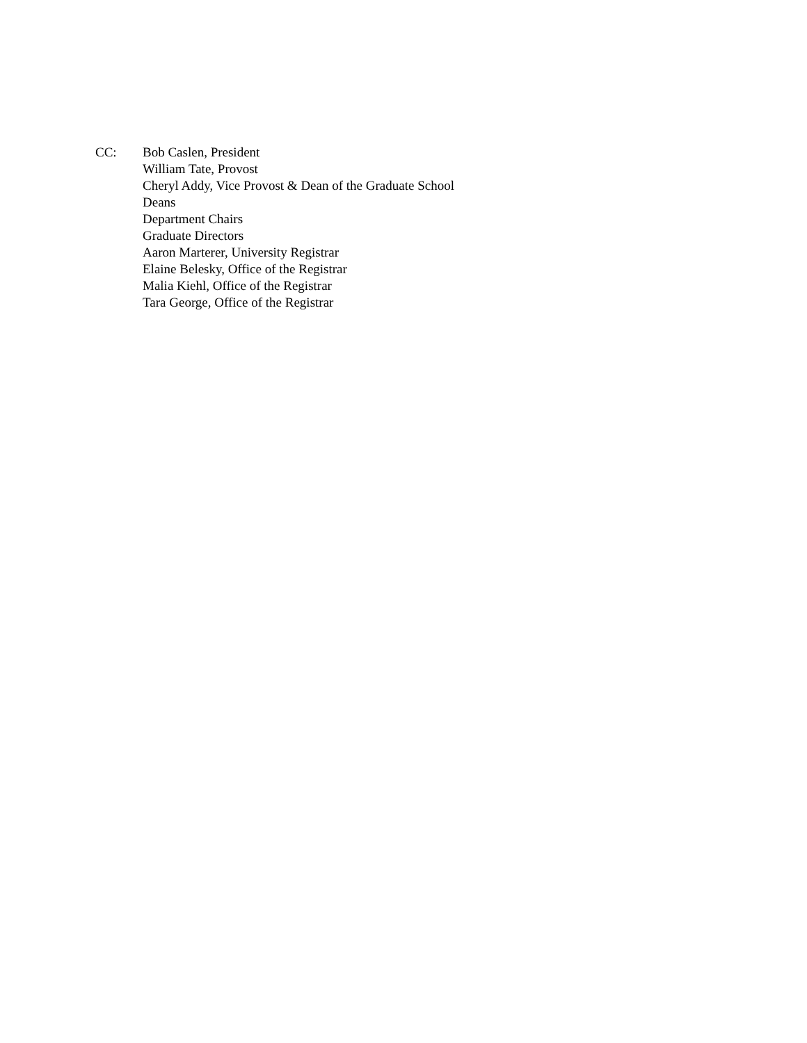CC: Bob Caslen, President
William Tate, Provost
Cheryl Addy, Vice Provost & Dean of the Graduate School
Deans
Department Chairs
Graduate Directors
Aaron Marterer, University Registrar
Elaine Belesky, Office of the Registrar
Malia Kiehl, Office of the Registrar
Tara George, Office of the Registrar